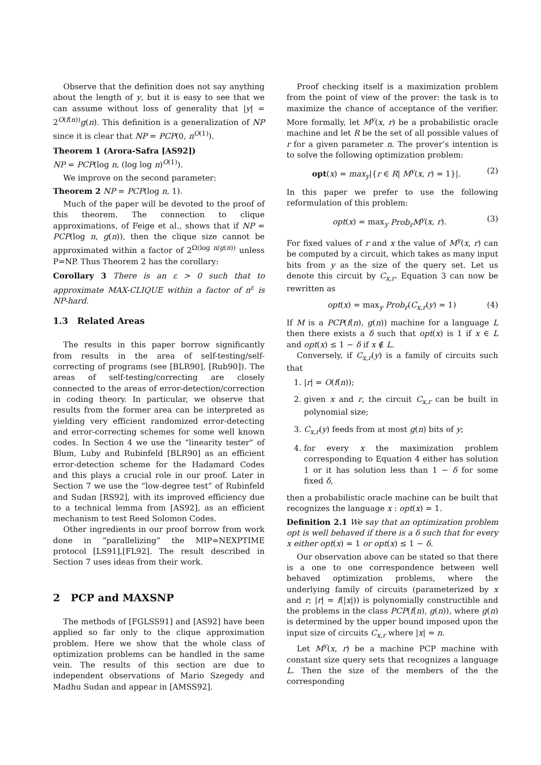Observe that the definition does not say anything about the length of y, but it is easy to see that we can assume without loss of generality that |y| = 2<sup>O(f(n))</sup>g(n). This definition is a generalization of NP since it is clear that NP = PCP(0, n<sup>O(1)</sup>).
Theorem 1 (Arora-Safra [AS92])
NP = PCP(log n, (log log n)<sup>O(1)</sup>).
We improve on the second parameter:
Theorem 2 NP = PCP(log n, 1).
Much of the paper will be devoted to the proof of this theorem. The connection to clique approximations, of Feige et al., shows that if NP = PCP(log n, g(n)), then the clique size cannot be approximated within a factor of 2<sup>Ω(log n/g(n))</sup> unless P=NP. Thus Theorem 2 has the corollary:
Corollary 3 There is an ε > 0 such that to approximate MAX-CLIQUE within a factor of n<sup>ε</sup> is NP-hard.
1.3 Related Areas
The results in this paper borrow significantly from results in the area of self-testing/self-correcting of programs (see [BLR90], [Rub90]). The areas of self-testing/correcting are closely connected to the areas of error-detection/correction in coding theory. In particular, we observe that results from the former area can be interpreted as yielding very efficient randomized error-detecting and error-correcting schemes for some well known codes. In Section 4 we use the “linearity tester” of Blum, Luby and Rubinfeld [BLR90] as an efficient error-detection scheme for the Hadamard Codes and this plays a crucial role in our proof. Later in Section 7 we use the “low-degree test” of Rubinfeld and Sudan [RS92], with its improved efficiency due to a technical lemma from [AS92], as an efficient mechanism to test Reed Solomon Codes.
Other ingredients in our proof borrow from work done in “parallelizing” the MIP=NEXPTIME protocol [LS91],[FL92]. The result described in Section 7 uses ideas from their work.
2 PCP and MAXSNP
The methods of [FGLSS91] and [AS92] have been applied so far only to the clique approximation problem. Here we show that the whole class of optimization problems can be handled in the same vein. The results of this section are due to independent observations of Mario Szegedy and Madhu Sudan and appear in [AMSS92].
Proof checking itself is a maximization problem from the point of view of the prover: the task is to maximize the chance of acceptance of the verifier. More formally, let M<sup>y</sup>(x, r) be a probabilistic oracle machine and let R be the set of all possible values of r for a given parameter n. The prover’s intention is to solve the following optimization problem:
opt(x) = max<sub>y</sub>|{r ∈ R| M<sup>y</sup>(x, r) = 1}|. (2)
In this paper we prefer to use the following reformulation of this problem:
opt(x) = max<sub>y</sub> Prob<sub>r</sub>M<sup>y</sup>(x, r). (3)
For fixed values of r and x the value of M<sup>y</sup>(x, r) can be computed by a circuit, which takes as many input bits from y as the size of the query set. Let us denote this circuit by C<sub>x,r</sub>. Equation 3 can now be rewritten as
opt(x) = max<sub>y</sub> Prob<sub>r</sub>(C<sub>x,r</sub>(y) = 1) (4)
If M is a PCP(f(n), g(n)) machine for a language L then there exists a δ such that opt(x) is 1 if x ∈ L and opt(x) ≤ 1 − δ if x ∉ L.
Conversely, if C<sub>x,r</sub>(y) is a family of circuits such that
1. |r| = O(f(n));
2. given x and r, the circuit C<sub>x,r</sub> can be built in polynomial size;
3. C<sub>x,r</sub>(y) feeds from at most g(n) bits of y;
4. for every x the maximization problem corresponding to Equation 4 either has solution 1 or it has solution less than 1 − δ for some fixed δ,
then a probabilistic oracle machine can be built that recognizes the language x : opt(x) = 1.
Definition 2.1 We say that an optimization problem opt is well behaved if there is a δ such that for every x either opt(x) = 1 or opt(x) ≤ 1 − δ.
Our observation above can be stated so that there is a one to one correspondence between well behaved optimization problems, where the underlying family of circuits (parameterized by x and r; |r| = f(|x|)) is polynomially constructible and the problems in the class PCP(f(n), g(n)), where g(n) is determined by the upper bound imposed upon the input size of circuits C<sub>x,r</sub> where |x| = n.
Let M<sup>y</sup>(x, r) be a machine PCP machine with constant size query sets that recognizes a language L. Then the size of the members of the the corresponding